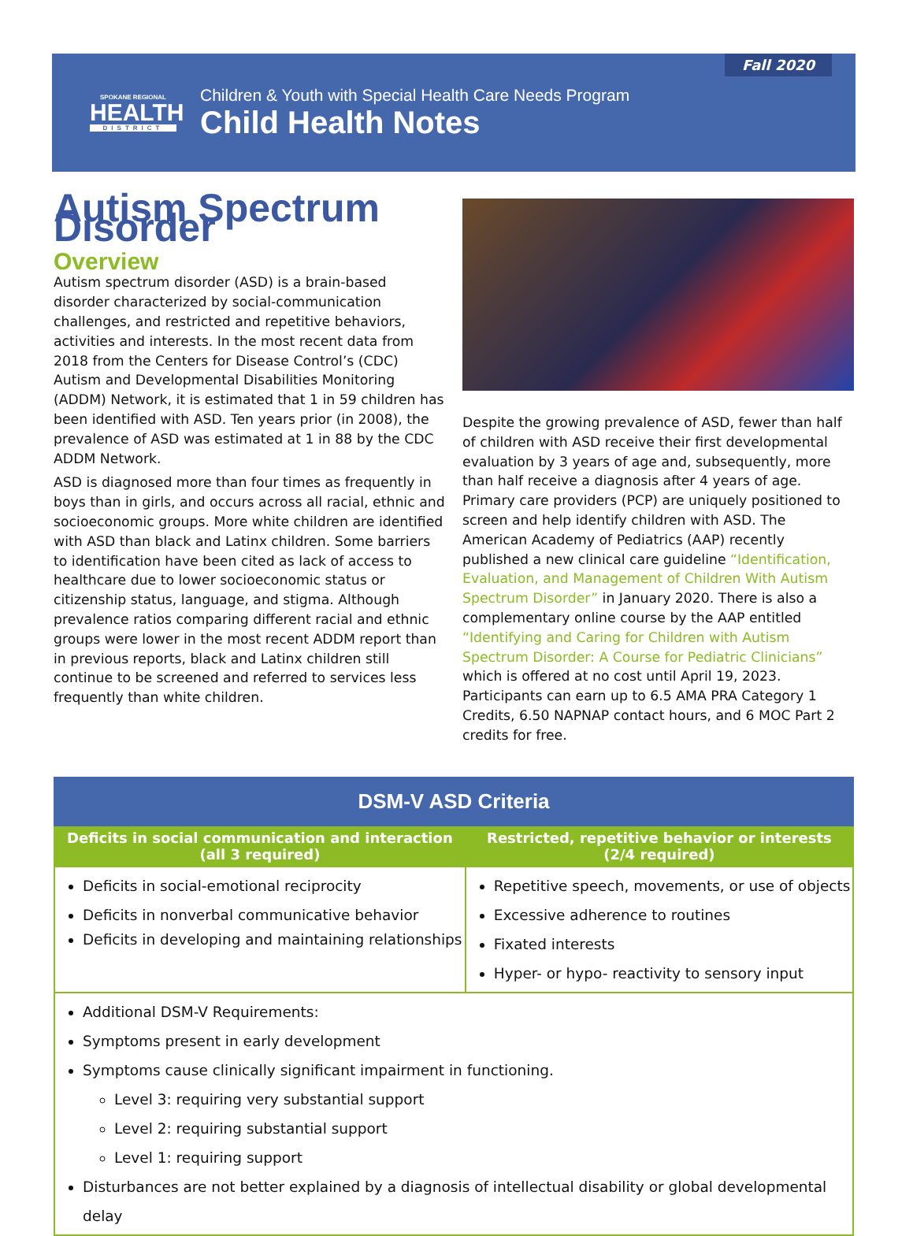SPOKANE REGIONAL
HEALTH
DISTRICT
Children & Youth with Special Health Care Needs Program
Child Health Notes
Fall 2020
Autism Spectrum Disorder
Overview
Autism spectrum disorder (ASD) is a brain-based disorder characterized by social-communication challenges, and restricted and repetitive behaviors, activities and interests. In the most recent data from 2018 from the Centers for Disease Control’s (CDC) Autism and Developmental Disabilities Monitoring (ADDM) Network, it is estimated that 1 in 59 children has been identified with ASD. Ten years prior (in 2008), the prevalence of ASD was estimated at 1 in 88 by the CDC ADDM Network.
ASD is diagnosed more than four times as frequently in boys than in girls, and occurs across all racial, ethnic and socioeconomic groups. More white children are identified with ASD than black and Latinx children. Some barriers to identification have been cited as lack of access to healthcare due to lower socioeconomic status or citizenship status, language, and stigma. Although prevalence ratios comparing different racial and ethnic groups were lower in the most recent ADDM report than in previous reports, black and Latinx children still continue to be screened and referred to services less frequently than white children.
Despite the growing prevalence of ASD, fewer than half of children with ASD receive their first developmental evaluation by 3 years of age and, subsequently, more than half receive a diagnosis after 4 years of age. Primary care providers (PCP) are uniquely positioned to screen and help identify children with ASD. The American Academy of Pediatrics (AAP) recently published a new clinical care guideline “Identification, Evaluation, and Management of Children With Autism Spectrum Disorder” in January 2020. There is also a complementary online course by the AAP entitled “Identifying and Caring for Children with Autism Spectrum Disorder: A Course for Pediatric Clinicians” which is offered at no cost until April 19, 2023. Participants can earn up to 6.5 AMA PRA Category 1 Credits, 6.50 NAPNAP contact hours, and 6 MOC Part 2 credits for free.
| DSM-V ASD Criteria | |
| --- | --- |
| Deficits in social communication and interaction (all 3 required) | Restricted, repetitive behavior or interests (2/4 required) |
| Deficits in social-emotional reciprocity Deficits in nonverbal communicative behavior Deficits in developing and maintaining relationships | Repetitive speech, movements, or use of objects Excessive adherence to routines Fixated interests Hyper- or hypo- reactivity to sensory input |
| Additional DSM-V Requirements: Symptoms present in early development Symptoms cause clinically significant impairment in functioning. Level 3: requiring very substantial support Level 2: requiring substantial support Level 1: requiring support Disturbances are not better explained by a diagnosis of intellectual disability or global developmental delay | |